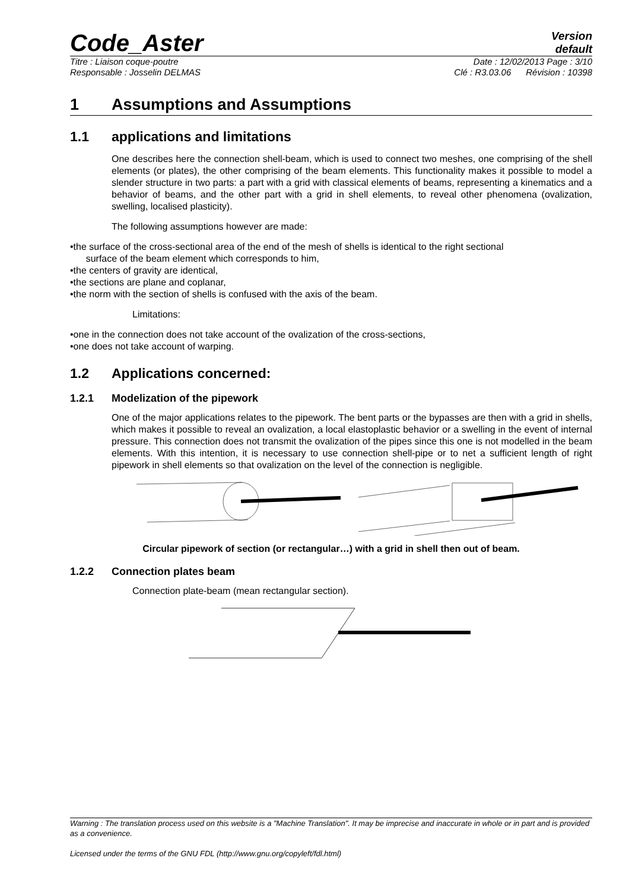Code_Aster
Version
default
Titre : Liaison coque-poutre Date : 12/02/2013 Page : 3/10
Responsable : Josselin DELMAS Clé : R3.03.06 Révision : 10398
1 Assumptions and Assumptions
1.1 applications and limitations
One describes here the connection shell-beam, which is used to connect two meshes, one comprising of the shell elements (or plates), the other comprising of the beam elements. This functionality makes it possible to model a slender structure in two parts: a part with a grid with classical elements of beams, representing a kinematics and a behavior of beams, and the other part with a grid in shell elements, to reveal other phenomena (ovalization, swelling, localised plasticity).
The following assumptions however are made:
•the surface of the cross-sectional area of the end of the mesh of shells is identical to the right sectional
surface of the beam element which corresponds to him,
•the centers of gravity are identical,
•the sections are plane and coplanar,
•the norm with the section of shells is confused with the axis of the beam.
Limitations:
•one in the connection does not take account of the ovalization of the cross-sections,
•one does not take account of warping.
1.2 Applications concerned:
1.2.1 Modelization of the pipework
One of the major applications relates to the pipework. The bent parts or the bypasses are then with a grid in shells, which makes it possible to reveal an ovalization, a local elastoplastic behavior or a swelling in the event of internal pressure. This connection does not transmit the ovalization of the pipes since this one is not modelled in the beam elements. With this intention, it is necessary to use connection shell-pipe or to net a sufficient length of right pipework in shell elements so that ovalization on the level of the connection is negligible.
Circular pipework of section (or rectangular…) with a grid in shell then out of beam.
1.2.2 Connection plates beam
Connection plate-beam (mean rectangular section).
Warning : The translation process used on this website is a "Machine Translation". It may be imprecise and inaccurate in whole or in part and is provided as a convenience.
Licensed under the terms of the GNU FDL (http://www.gnu.org/copyleft/fdl.html)